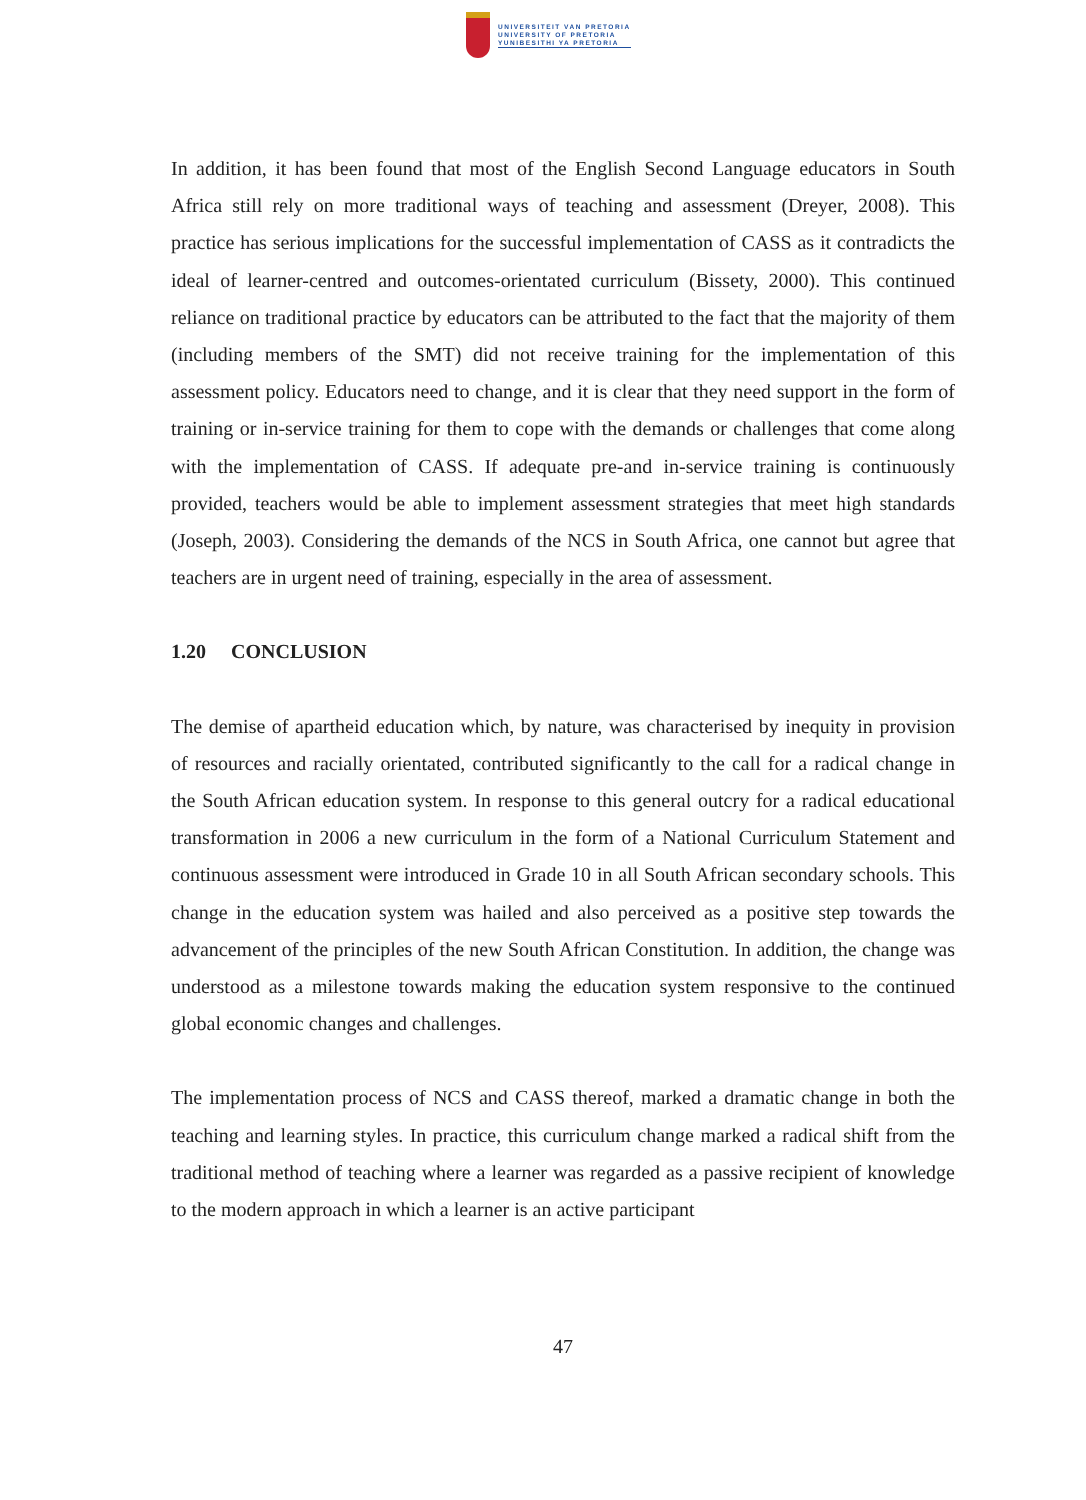UNIVERSITEIT VAN PRETORIA
UNIVERSITY OF PRETORIA
YUNIBESITHI YA PRETORIA
In addition, it has been found that most of the English Second Language educators in South Africa still rely on more traditional ways of teaching and assessment (Dreyer, 2008). This practice has serious implications for the successful implementation of CASS as it contradicts the ideal of learner-centred and outcomes-orientated curriculum (Bissety, 2000). This continued reliance on traditional practice by educators can be attributed to the fact that the majority of them (including members of the SMT) did not receive training for the implementation of this assessment policy. Educators need to change, and it is clear that they need support in the form of training or in-service training for them to cope with the demands or challenges that come along with the implementation of CASS. If adequate pre-and in-service training is continuously provided, teachers would be able to implement assessment strategies that meet high standards (Joseph, 2003). Considering the demands of the NCS in South Africa, one cannot but agree that teachers are in urgent need of training, especially in the area of assessment.
1.20 CONCLUSION
The demise of apartheid education which, by nature, was characterised by inequity in provision of resources and racially orientated, contributed significantly to the call for a radical change in the South African education system. In response to this general outcry for a radical educational transformation in 2006 a new curriculum in the form of a National Curriculum Statement and continuous assessment were introduced in Grade 10 in all South African secondary schools. This change in the education system was hailed and also perceived as a positive step towards the advancement of the principles of the new South African Constitution. In addition, the change was understood as a milestone towards making the education system responsive to the continued global economic changes and challenges.
The implementation process of NCS and CASS thereof, marked a dramatic change in both the teaching and learning styles. In practice, this curriculum change marked a radical shift from the traditional method of teaching where a learner was regarded as a passive recipient of knowledge to the modern approach in which a learner is an active participant
47